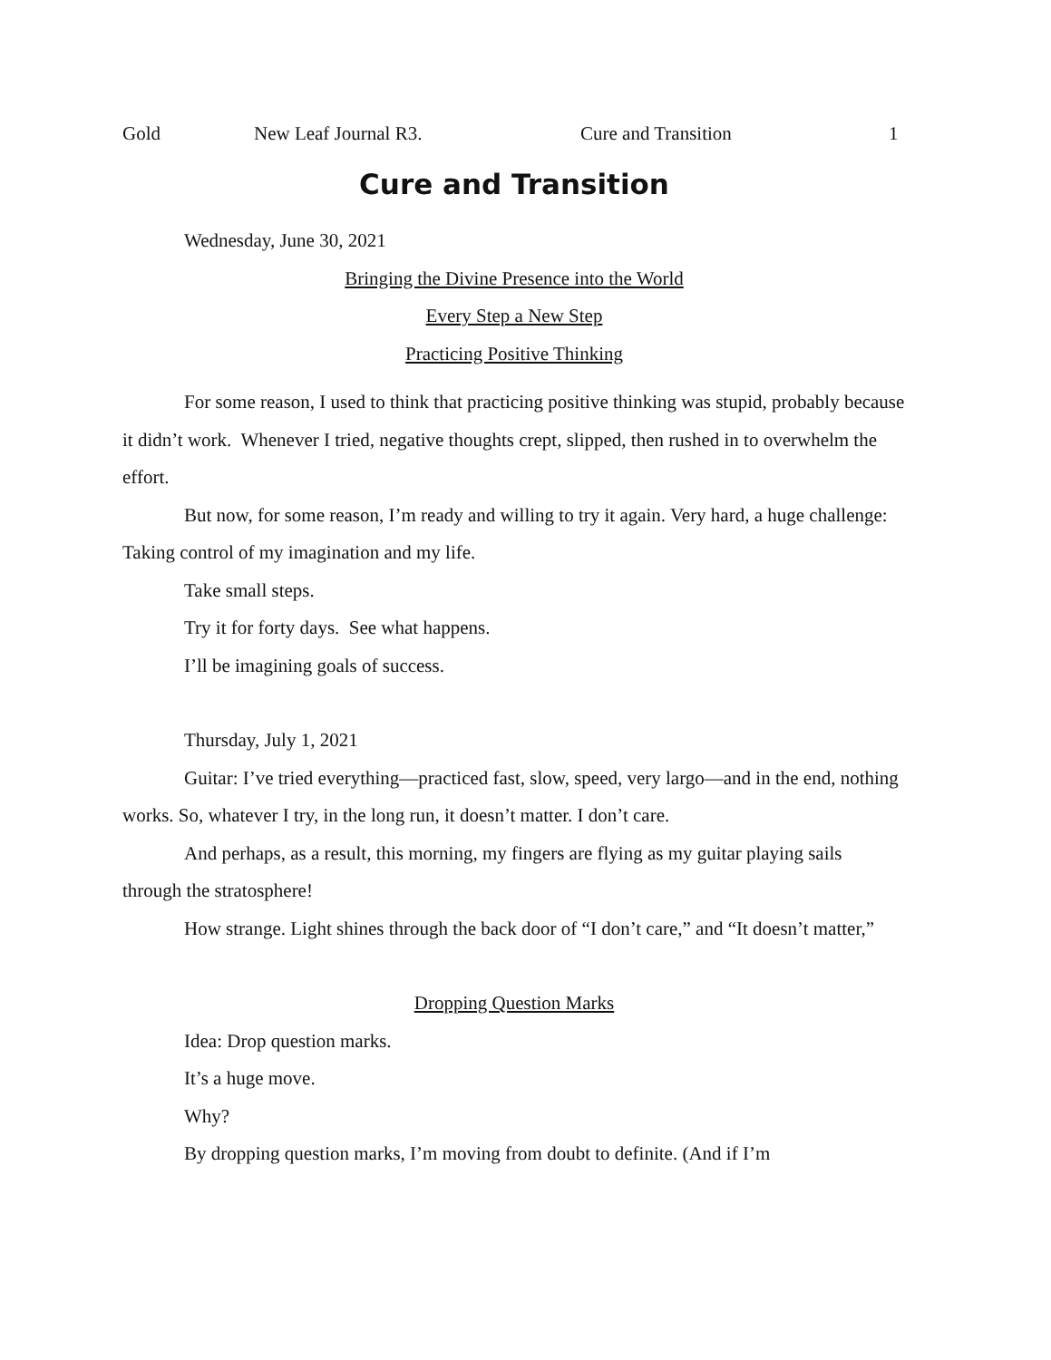Gold New Leaf Journal R3. Cure and Transition 1
Cure and Transition
Wednesday, June 30, 2021
Bringing the Divine Presence into the World
Every Step a New Step
Practicing Positive Thinking
For some reason, I used to think that practicing positive thinking was stupid, probably because it didn’t work. Whenever I tried, negative thoughts crept, slipped, then rushed in to overwhelm the effort.
But now, for some reason, I’m ready and willing to try it again. Very hard, a huge challenge: Taking control of my imagination and my life.
Take small steps.
Try it for forty days. See what happens.
I’ll be imagining goals of success.
Thursday, July 1, 2021
Guitar: I’ve tried everything—practiced fast, slow, speed, very largo—and in the end, nothing works. So, whatever I try, in the long run, it doesn’t matter. I don’t care.
And perhaps, as a result, this morning, my fingers are flying as my guitar playing sails through the stratosphere!
How strange. Light shines through the back door of “I don’t care,” and “It doesn’t matter,”
Dropping Question Marks
Idea: Drop question marks.
It’s a huge move.
Why?
By dropping question marks, I’m moving from doubt to definite. (And if I’m